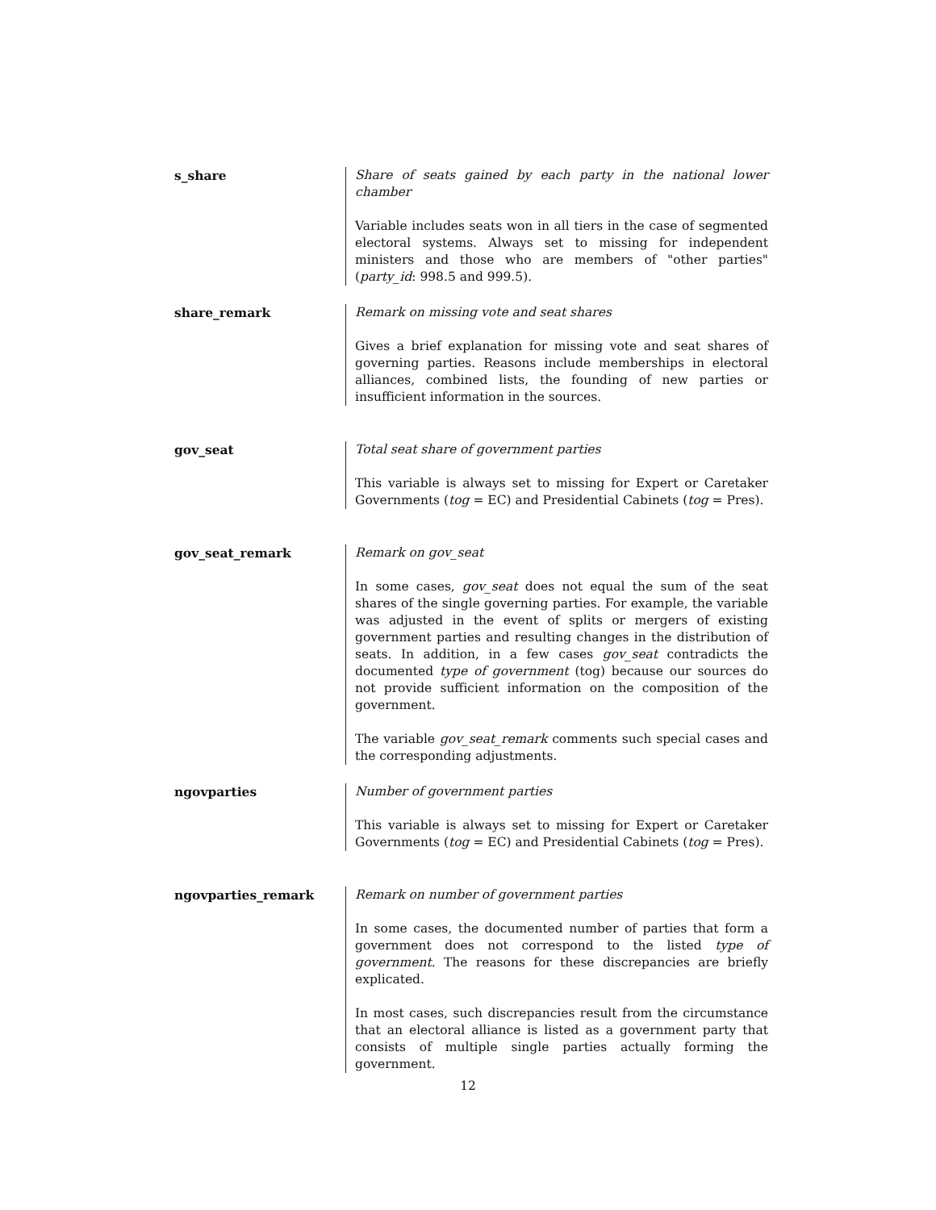s_share Share of seats gained by each party in the national lower chamber
Variable includes seats won in all tiers in the case of segmented electoral systems. Always set to missing for independent ministers and those who are members of "other parties" (party_id: 998.5 and 999.5).
share_remark Remark on missing vote and seat shares
Gives a brief explanation for missing vote and seat shares of governing parties. Reasons include memberships in electoral alliances, combined lists, the founding of new parties or insufficient information in the sources.
gov_seat Total seat share of government parties
This variable is always set to missing for Expert or Caretaker Governments (tog = EC) and Presidential Cabinets (tog = Pres).
gov_seat_remark Remark on gov_seat
In some cases, gov_seat does not equal the sum of the seat shares of the single governing parties. For example, the variable was adjusted in the event of splits or mergers of existing government parties and resulting changes in the distribution of seats. In addition, in a few cases gov_seat contradicts the documented type of government (tog) because our sources do not provide sufficient information on the composition of the government.
The variable gov_seat_remark comments such special cases and the corresponding adjustments.
ngovparties Number of government parties
This variable is always set to missing for Expert or Caretaker Governments (tog = EC) and Presidential Cabinets (tog = Pres).
ngovparties_remark Remark on number of government parties
In some cases, the documented number of parties that form a government does not correspond to the listed type of government. The reasons for these discrepancies are briefly explicated.
In most cases, such discrepancies result from the circumstance that an electoral alliance is listed as a government party that consists of multiple single parties actually forming the government.
12